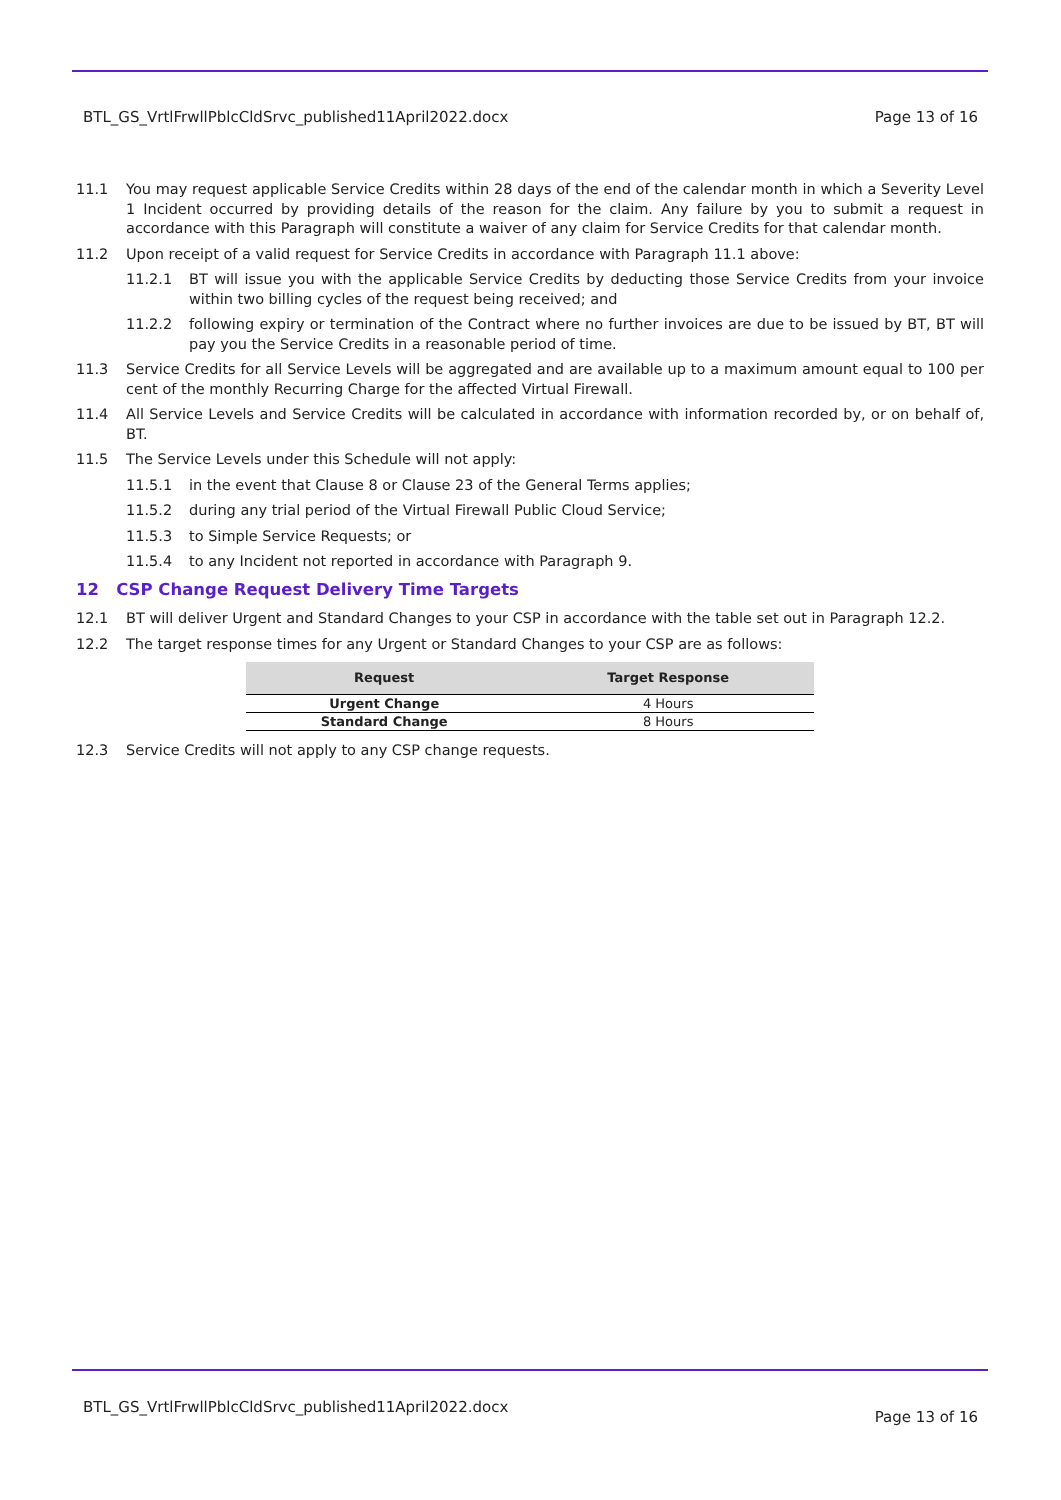BTL_GS_VrtlFrwllPblcCldSrvc_published11April2022.docx Page 13 of 16
11.1 You may request applicable Service Credits within 28 days of the end of the calendar month in which a Severity Level 1 Incident occurred by providing details of the reason for the claim. Any failure by you to submit a request in accordance with this Paragraph will constitute a waiver of any claim for Service Credits for that calendar month.
11.2 Upon receipt of a valid request for Service Credits in accordance with Paragraph 11.1 above:
11.2.1 BT will issue you with the applicable Service Credits by deducting those Service Credits from your invoice within two billing cycles of the request being received; and
11.2.2 following expiry or termination of the Contract where no further invoices are due to be issued by BT, BT will pay you the Service Credits in a reasonable period of time.
11.3 Service Credits for all Service Levels will be aggregated and are available up to a maximum amount equal to 100 per cent of the monthly Recurring Charge for the affected Virtual Firewall.
11.4 All Service Levels and Service Credits will be calculated in accordance with information recorded by, or on behalf of, BT.
11.5 The Service Levels under this Schedule will not apply:
11.5.1 in the event that Clause 8 or Clause 23 of the General Terms applies;
11.5.2 during any trial period of the Virtual Firewall Public Cloud Service;
11.5.3 to Simple Service Requests; or
11.5.4 to any Incident not reported in accordance with Paragraph 9.
12 CSP Change Request Delivery Time Targets
12.1 BT will deliver Urgent and Standard Changes to your CSP in accordance with the table set out in Paragraph 12.2.
12.2 The target response times for any Urgent or Standard Changes to your CSP are as follows:
| Request | Target Response |
| --- | --- |
| Urgent Change | 4 Hours |
| Standard Change | 8 Hours |
12.3 Service Credits will not apply to any CSP change requests.
BTL_GS_VrtlFrwllPblcCldSrvc_published11April2022.docx Page 13 of 16